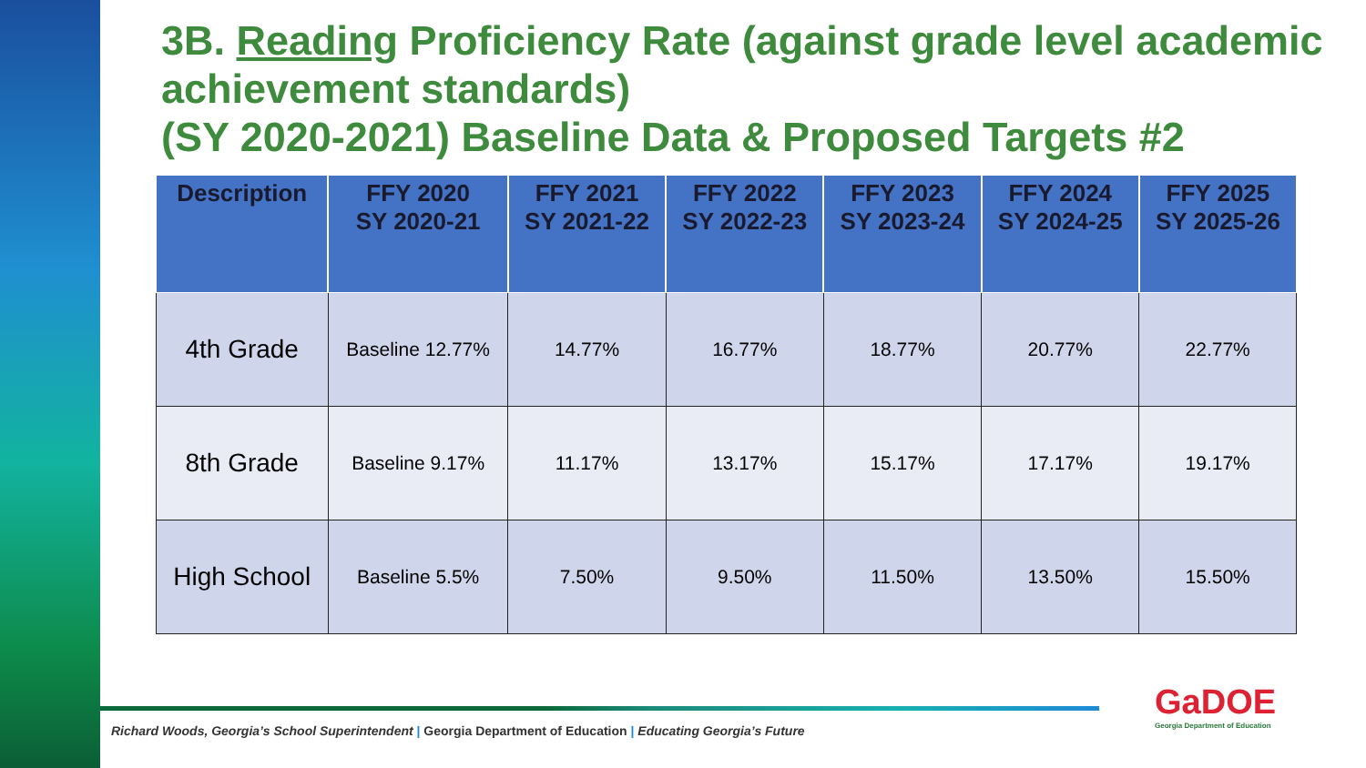3B. Reading Proficiency Rate (against grade level academic achievement standards)
(SY 2020-2021) Baseline Data & Proposed Targets #2
| Description | FFY 2020 SY 2020-21 | FFY 2021 SY 2021-22 | FFY 2022 SY 2022-23 | FFY 2023 SY 2023-24 | FFY 2024 SY 2024-25 | FFY 2025 SY 2025-26 |
| --- | --- | --- | --- | --- | --- | --- |
| 4th Grade | Baseline 12.77% | 14.77% | 16.77% | 18.77% | 20.77% | 22.77% |
| 8th Grade | Baseline 9.17% | 11.17% | 13.17% | 15.17% | 17.17% | 19.17% |
| High School | Baseline 5.5% | 7.50% | 9.50% | 11.50% | 13.50% | 15.50% |
Richard Woods, Georgia’s School Superintendent | Georgia Department of Education | Educating Georgia’s Future
GaDOE
Georgia Department of Education